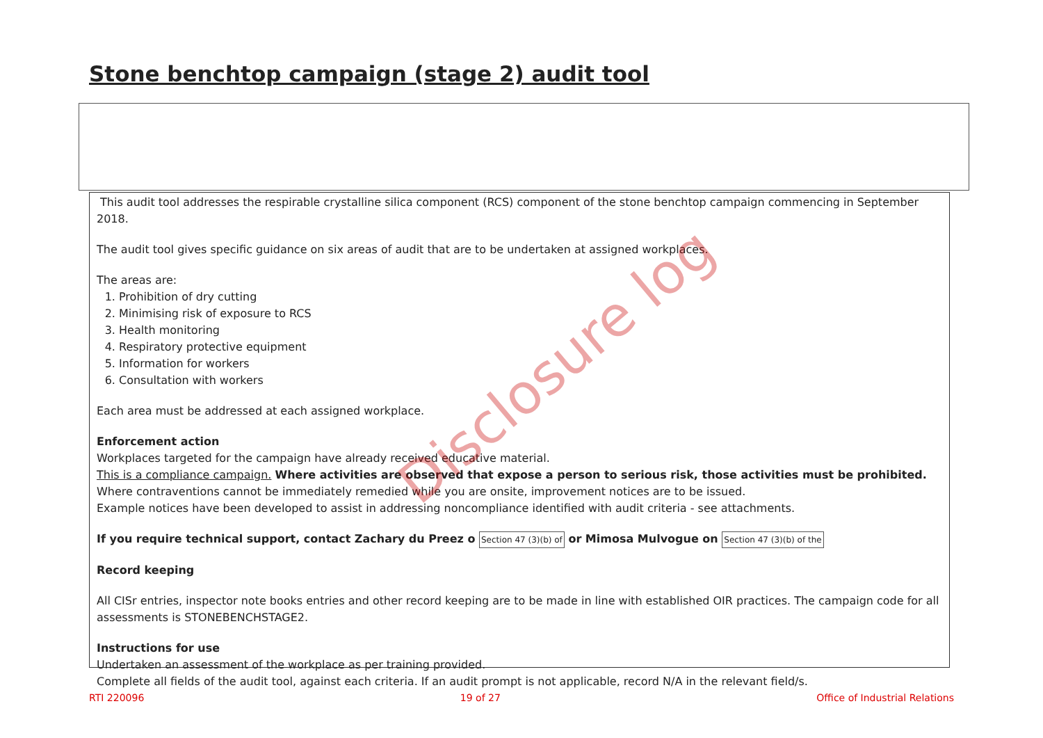Stone benchtop campaign (stage 2) audit tool
This audit tool addresses the respirable crystalline silica component (RCS) component of the stone benchtop campaign commencing in September 2018.
The audit tool gives specific guidance on six areas of audit that are to be undertaken at assigned workplaces.
The areas are:
1. Prohibition of dry cutting
2. Minimising risk of exposure to RCS
3. Health monitoring
4. Respiratory protective equipment
5. Information for workers
6. Consultation with workers
Each area must be addressed at each assigned workplace.
Enforcement action
Workplaces targeted for the campaign have already received educative material.
This is a compliance campaign. Where activities are observed that expose a person to serious risk, those activities must be prohibited.
Where contraventions cannot be immediately remedied while you are onsite, improvement notices are to be issued.
Example notices have been developed to assist in addressing noncompliance identified with audit criteria - see attachments.
If you require technical support, contact Zachary du Preez o Section 47 (3)(b) of or Mimosa Mulvogue on Section 47 (3)(b) of the
Record keeping
All CISr entries, inspector note books entries and other record keeping are to be made in line with established OIR practices. The campaign code for all assessments is STONEBENCHSTAGE2.
Instructions for use
Undertaken an assessment of the workplace as per training provided.
Complete all fields of the audit tool, against each criteria. If an audit prompt is not applicable, record N/A in the relevant field/s.
Disclosure log
RTI 220096 19 of 27 Office of Industrial Relations